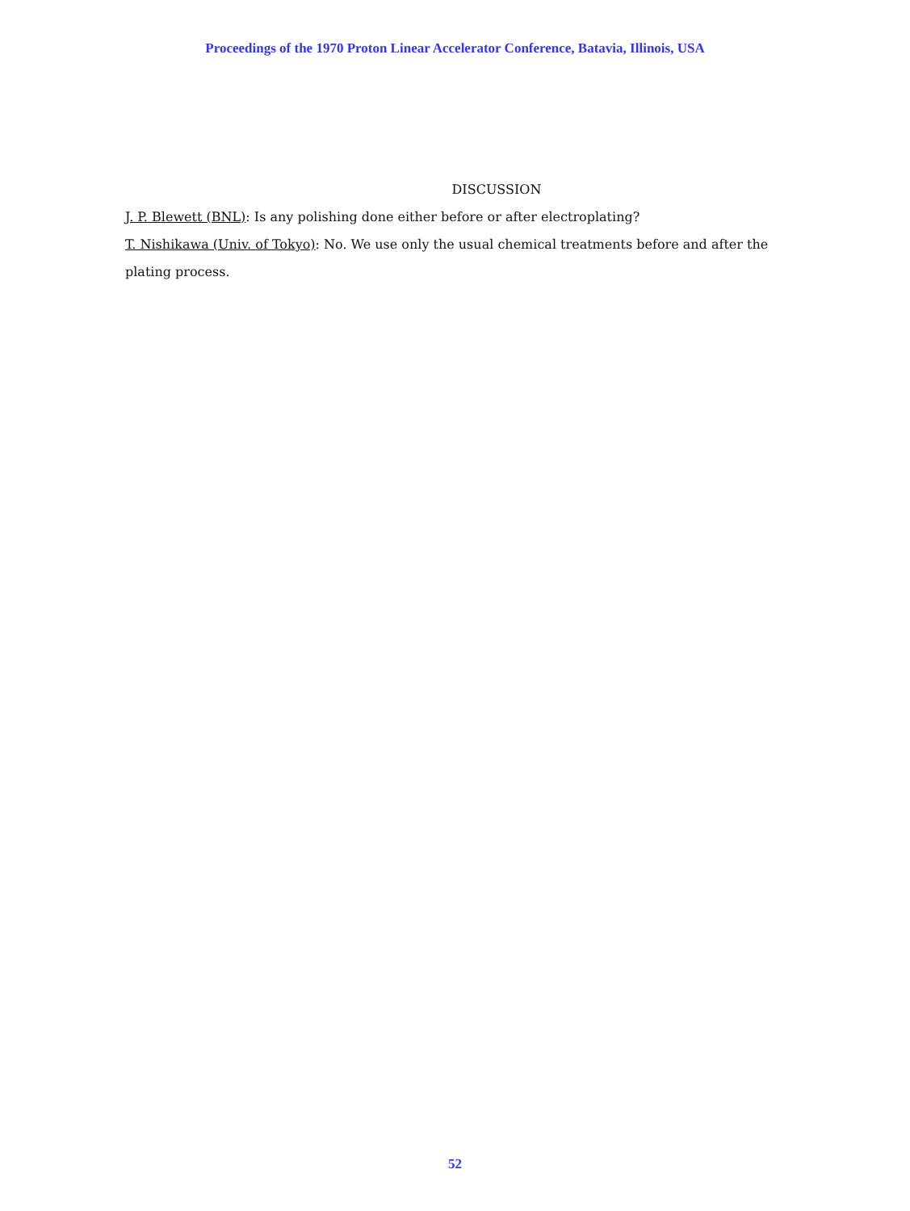Proceedings of the 1970 Proton Linear Accelerator Conference, Batavia, Illinois, USA
DISCUSSION
J. P. Blewett (BNL): Is any polishing done either before or after electroplating?
T. Nishikawa (Univ. of Tokyo): No. We use only the usual chemical treatments before and after the plating process.
52